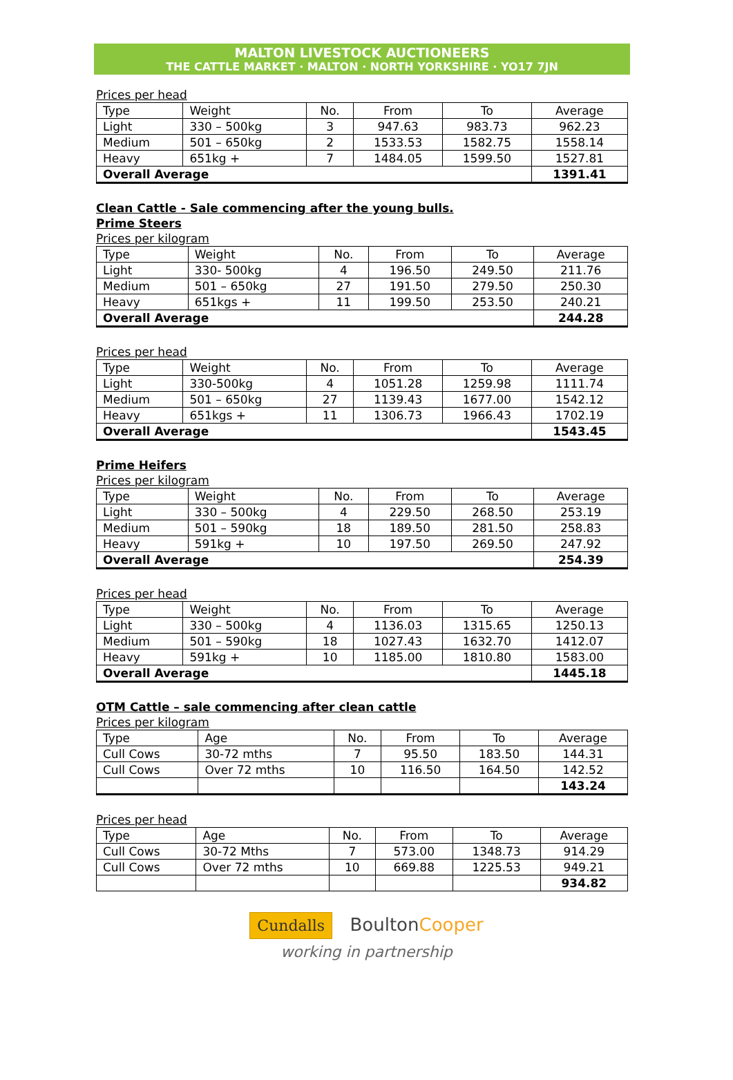MALTON LIVESTOCK AUCTIONEERS
THE CATTLE MARKET · MALTON · NORTH YORKSHIRE · YO17 7JN
Prices per head
| Type | Weight | No. | From | To | Average |
| Light | 330 – 500kg | 3 | 947.63 | 983.73 | 962.23 |
| Medium | 501 – 650kg | 2 | 1533.53 | 1582.75 | 1558.14 |
| Heavy | 651kg + | 7 | 1484.05 | 1599.50 | 1527.81 |
| Overall Average | | | | | 1391.41 |
Clean Cattle - Sale commencing after the young bulls.
Prime Steers
Prices per kilogram
| Type | Weight | No. | From | To | Average |
| Light | 330- 500kg | 4 | 196.50 | 249.50 | 211.76 |
| Medium | 501 – 650kg | 27 | 191.50 | 279.50 | 250.30 |
| Heavy | 651kgs + | 11 | 199.50 | 253.50 | 240.21 |
| Overall Average | | | | | 244.28 |
Prices per head
| Type | Weight | No. | From | To | Average |
| Light | 330-500kg | 4 | 1051.28 | 1259.98 | 1111.74 |
| Medium | 501 – 650kg | 27 | 1139.43 | 1677.00 | 1542.12 |
| Heavy | 651kgs + | 11 | 1306.73 | 1966.43 | 1702.19 |
| Overall Average | | | | | 1543.45 |
Prime Heifers
Prices per kilogram
| Type | Weight | No. | From | To | Average |
| Light | 330 – 500kg | 4 | 229.50 | 268.50 | 253.19 |
| Medium | 501 – 590kg | 18 | 189.50 | 281.50 | 258.83 |
| Heavy | 591kg + | 10 | 197.50 | 269.50 | 247.92 |
| Overall Average | | | | | 254.39 |
Prices per head
| Type | Weight | No. | From | To | Average |
| Light | 330 – 500kg | 4 | 1136.03 | 1315.65 | 1250.13 |
| Medium | 501 – 590kg | 18 | 1027.43 | 1632.70 | 1412.07 |
| Heavy | 591kg + | 10 | 1185.00 | 1810.80 | 1583.00 |
| Overall Average | | | | | 1445.18 |
OTM Cattle – sale commencing after clean cattle
Prices per kilogram
| Type | Age | No. | From | To | Average |
| Cull Cows | 30-72 mths | 7 | 95.50 | 183.50 | 144.31 |
| Cull Cows | Over 72 mths | 10 | 116.50 | 164.50 | 142.52 |
| | | | | | 143.24 |
Prices per head
| Type | Age | No. | From | To | Average |
| Cull Cows | 30-72 Mths | 7 | 573.00 | 1348.73 | 914.29 |
| Cull Cows | Over 72 mths | 10 | 669.88 | 1225.53 | 949.21 |
| | | | | | 934.82 |
Cundalls BoultonCooper
working in partnership